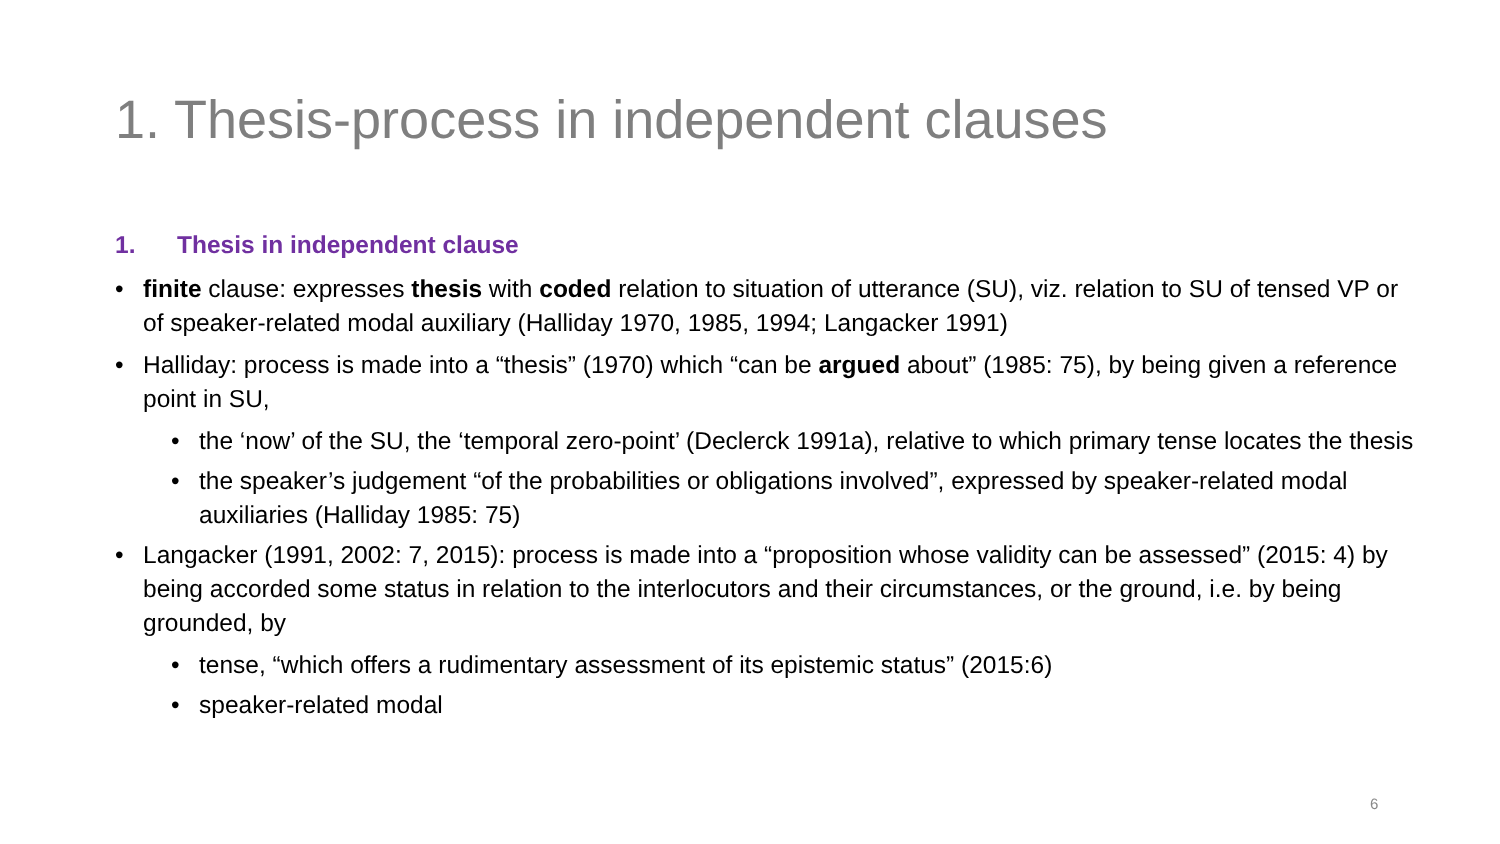1. Thesis-process in independent clauses
1. Thesis in independent clause
• finite clause: expresses thesis with coded relation to situation of utterance (SU), viz. relation to SU of tensed VP or of speaker-related modal auxiliary (Halliday 1970, 1985, 1994; Langacker 1991)
• Halliday: process is made into a “thesis” (1970) which “can be argued about” (1985: 75), by being given a reference point in SU,
• the ‘now’ of the SU, the ‘temporal zero-point’ (Declerck 1991a), relative to which primary tense locates the thesis
• the speaker’s judgement “of the probabilities or obligations involved”, expressed by speaker-related modal auxiliaries (Halliday 1985: 75)
• Langacker (1991, 2002: 7, 2015): process is made into a “proposition whose validity can be assessed” (2015: 4) by being accorded some status in relation to the interlocutors and their circumstances, or the ground, i.e. by being grounded, by
• tense, “which offers a rudimentary assessment of its epistemic status” (2015:6)
• speaker-related modal
6